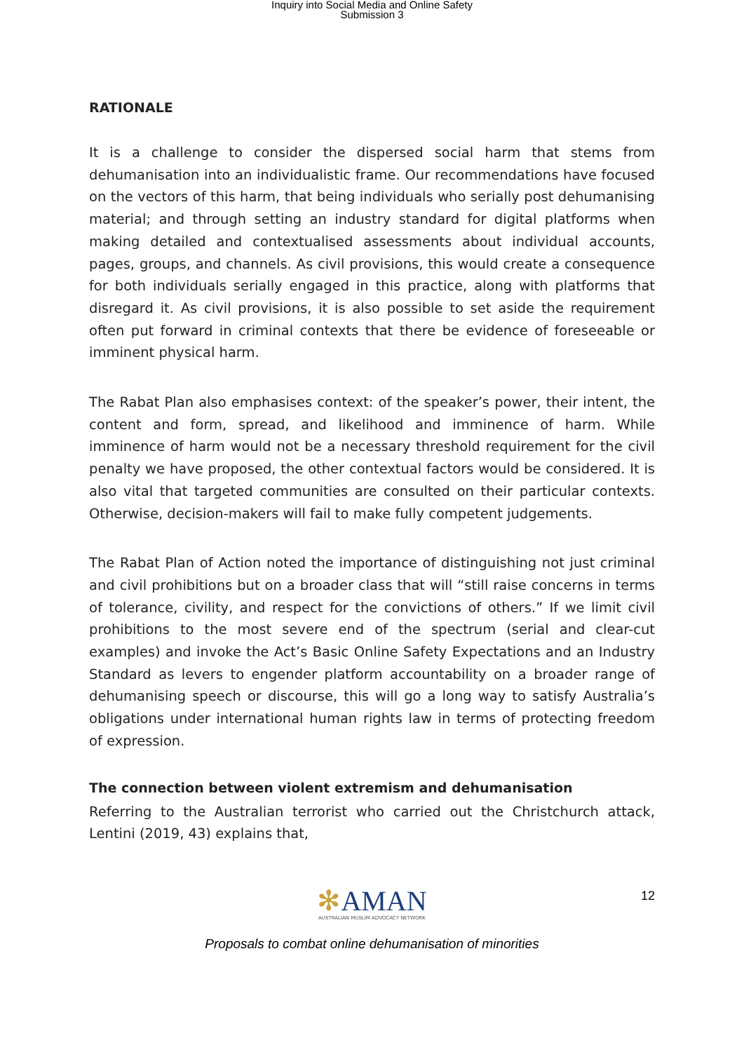Inquiry into Social Media and Online Safety
Submission 3
RATIONALE
It is a challenge to consider the dispersed social harm that stems from dehumanisation into an individualistic frame. Our recommendations have focused on the vectors of this harm, that being individuals who serially post dehumanising material; and through setting an industry standard for digital platforms when making detailed and contextualised assessments about individual accounts, pages, groups, and channels. As civil provisions, this would create a consequence for both individuals serially engaged in this practice, along with platforms that disregard it. As civil provisions, it is also possible to set aside the requirement often put forward in criminal contexts that there be evidence of foreseeable or imminent physical harm.
The Rabat Plan also emphasises context: of the speaker’s power, their intent, the content and form, spread, and likelihood and imminence of harm. While imminence of harm would not be a necessary threshold requirement for the civil penalty we have proposed, the other contextual factors would be considered. It is also vital that targeted communities are consulted on their particular contexts. Otherwise, decision-makers will fail to make fully competent judgements.
The Rabat Plan of Action noted the importance of distinguishing not just criminal and civil prohibitions but on a broader class that will “still raise concerns in terms of tolerance, civility, and respect for the convictions of others.” If we limit civil prohibitions to the most severe end of the spectrum (serial and clear-cut examples) and invoke the Act’s Basic Online Safety Expectations and an Industry Standard as levers to engender platform accountability on a broader range of dehumanising speech or discourse, this will go a long way to satisfy Australia’s obligations under international human rights law in terms of protecting freedom of expression.
The connection between violent extremism and dehumanisation
Referring to the Australian terrorist who carried out the Christchurch attack, Lentini (2019, 43) explains that,
✻AMAN
AUSTRALIAN MUSLIM ADVOCACY NETWORK
12
Proposals to combat online dehumanisation of minorities